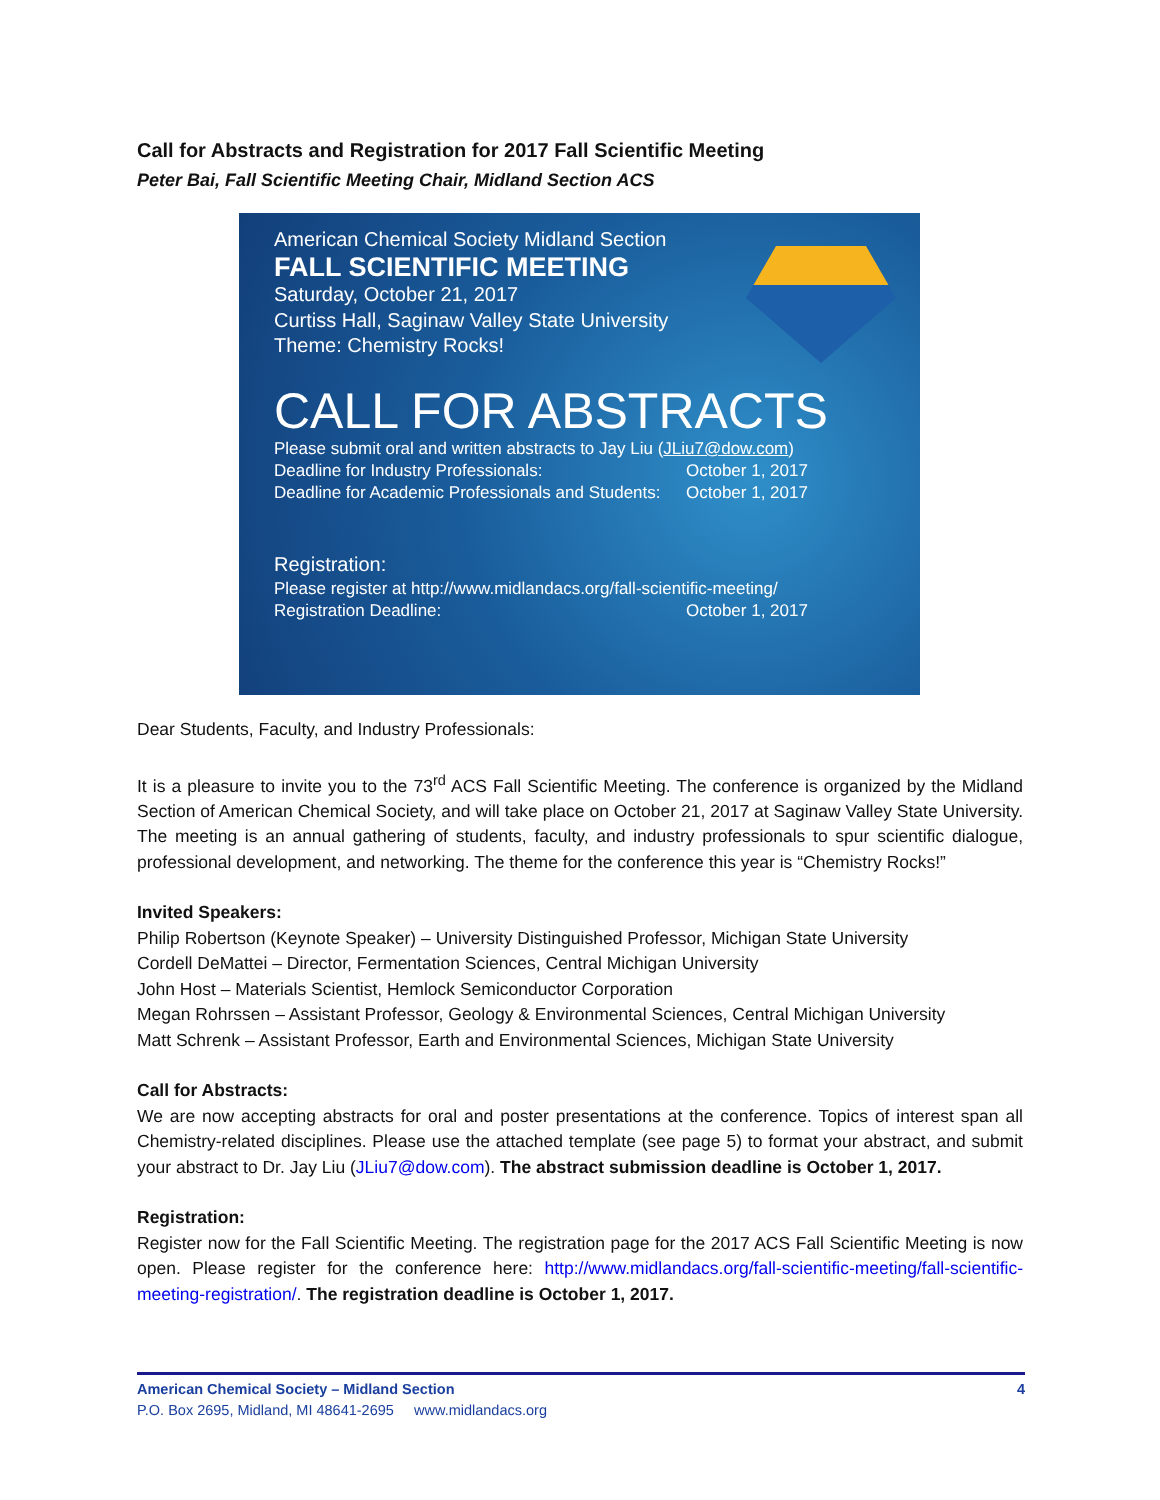Call for Abstracts and Registration for 2017 Fall Scientific Meeting
Peter Bai, Fall Scientific Meeting Chair, Midland Section ACS
American Chemical Society Midland Section
FALL SCIENTIFIC MEETING
Saturday, October 21, 2017
Curtiss Hall, Saginaw Valley State University
Theme: Chemistry Rocks!
CALL FOR ABSTRACTS
Please submit oral and written abstracts to Jay Liu (JLiu7@dow.com)
Deadline for Industry Professionals: October 1, 2017
Deadline for Academic Professionals and Students: October 1, 2017
Registration:
Please register at http://www.midlandacs.org/fall-scientific-meeting/
Registration Deadline: October 1, 2017
Dear Students, Faculty, and Industry Professionals:
It is a pleasure to invite you to the 73<sup>rd</sup> ACS Fall Scientific Meeting. The conference is organized by the Midland Section of American Chemical Society, and will take place on October 21, 2017 at Saginaw Valley State University. The meeting is an annual gathering of students, faculty, and industry professionals to spur scientific dialogue, professional development, and networking. The theme for the conference this year is “Chemistry Rocks!”
Invited Speakers:
Philip Robertson (Keynote Speaker) – University Distinguished Professor, Michigan State University
Cordell DeMattei – Director, Fermentation Sciences, Central Michigan University
John Host – Materials Scientist, Hemlock Semiconductor Corporation
Megan Rohrssen – Assistant Professor, Geology & Environmental Sciences, Central Michigan University
Matt Schrenk – Assistant Professor, Earth and Environmental Sciences, Michigan State University
Call for Abstracts:
We are now accepting abstracts for oral and poster presentations at the conference. Topics of interest span all Chemistry-related disciplines. Please use the attached template (see page 5) to format your abstract, and submit your abstract to Dr. Jay Liu (JLiu7@dow.com). The abstract submission deadline is October 1, 2017.
Registration:
Register now for the Fall Scientific Meeting. The registration page for the 2017 ACS Fall Scientific Meeting is now open. Please register for the conference here: http://www.midlandacs.org/fall-scientific-meeting/fall-scientific-meeting-registration/. The registration deadline is October 1, 2017.
American Chemical Society – Midland Section 4
P.O. Box 2695, Midland, MI 48641-2695 www.midlandacs.org